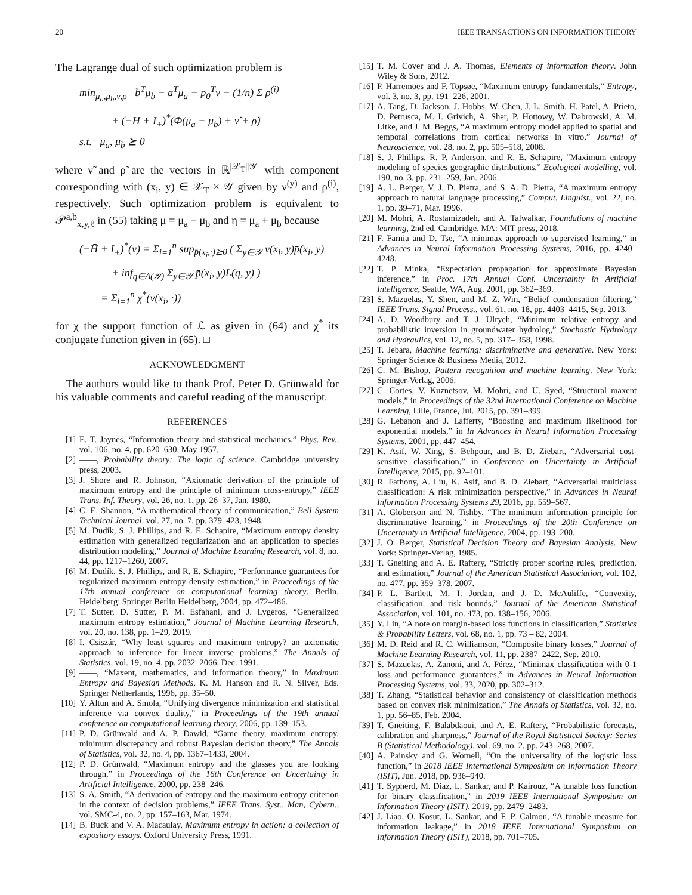20 IEEE TRANSACTIONS ON INFORMATION THEORY
The Lagrange dual of such optimization problem is
min<sub>μ<sub>a</sub>,μ<sub>b</sub>,ν,ρ</sub> b<sup>T</sup>μ<sub>b</sub> − a<sup>T</sup>μ<sub>a</sub> − p<sub>0</sub><sup>T</sup>ν − (1/n) Σ ρ<sup>(i)</sup>
+ (−H̄ + I<sub>+</sub>)<sup>*</sup>(Φ̄(μ<sub>a</sub> − μ<sub>b</sub>) + ν̃ + ρ̃)
s.t. μ<sub>a</sub>, μ<sub>b</sub> ⪰ 0
where ν̃ and ρ̃ are the vectors in ℝ<sup>|𝒳<sub>T</sub>||𝒴|</sup> with component corresponding with (x<sub>i</sub>, y) ∈ 𝒳<sub>T</sub> × 𝒴 given by ν<sup>(y)</sup> and ρ<sup>(i)</sup>, respectively. Such optimization problem is equivalent to 𝒫<sup>a,b</sup><sub>x,y,ℓ</sub> in (55) taking μ = μ<sub>a</sub> − μ<sub>b</sub> and η = μ<sub>a</sub> + μ<sub>b</sub> because
(−H̄ + I<sub>+</sub>)<sup>*</sup>(v) = Σ<sub>i=1</sub><sup>n</sup> sup<sub>p̄(x<sub>i</sub>,·)⪰0</sub> ( Σ<sub>y∈𝒴</sub> v(x<sub>i</sub>, y)p̄(x<sub>i</sub>, y)
+ inf<sub>q∈Δ(𝒴)</sub> Σ<sub>y∈𝒴</sub> p̄(x<sub>i</sub>, y)L(q, y) )
= Σ<sub>i=1</sub><sup>n</sup> χ<sup>*</sup>(v(x<sub>i</sub>, ·))
for χ the support function of ℒ as given in (64) and χ<sup>*</sup> its conjugate function given in (65). □
ACKNOWLEDGMENT
The authors would like to thank Prof. Peter D. Grünwald for his valuable comments and careful reading of the manuscript.
REFERENCES
[1] E. T. Jaynes, “Information theory and statistical mechanics,” Phys. Rev., vol. 106, no. 4, pp. 620–630, May 1957.
[2] ——, Probability theory: The logic of science. Cambridge university press, 2003.
[3] J. Shore and R. Johnson, “Axiomatic derivation of the principle of maximum entropy and the principle of minimum cross-entropy,” IEEE Trans. Inf. Theory, vol. 26, no. 1, pp. 26–37, Jan. 1980.
[4] C. E. Shannon, “A mathematical theory of communication,” Bell System Technical Journal, vol. 27, no. 7, pp. 379–423, 1948.
[5] M. Dudík, S. J. Phillips, and R. E. Schapire, “Maximum entropy density estimation with generalized regularization and an application to species distribution modeling,” Journal of Machine Learning Research, vol. 8, no. 44, pp. 1217–1260, 2007.
[6] M. Dudík, S. J. Phillips, and R. E. Schapire, “Performance guarantees for regularized maximum entropy density estimation,” in Proceedings of the 17th annual conference on computational learning theory. Berlin, Heidelberg: Springer Berlin Heidelberg, 2004, pp. 472–486.
[7] T. Sutter, D. Sutter, P. M. Esfahani, and J. Lygeros, “Generalized maximum entropy estimation,” Journal of Machine Learning Research, vol. 20, no. 138, pp. 1–29, 2019.
[8] I. Csiszár, “Why least squares and maximum entropy? an axiomatic approach to inference for linear inverse problems,” The Annals of Statistics, vol. 19, no. 4, pp. 2032–2066, Dec. 1991.
[9] ——, “Maxent, mathematics, and information theory,” in Maximum Entropy and Bayesian Methods, K. M. Hanson and R. N. Silver, Eds. Springer Netherlands, 1996, pp. 35–50.
[10]
Y. Altun and A. Smola, “Unifying divergence minimization and statistical inference via convex duality,” in Proceedings of the 19th annual conference on computational learning theory, 2006, pp. 139–153.
[11]
P. D. Grünwald and A. P. Dawid, “Game theory, maximum entropy, minimum discrepancy and robust Bayesian decision theory,” The Annals of Statistics, vol. 32, no. 4, pp. 1367–1433, 2004.
[12]
P. D. Grünwald, “Maximum entropy and the glasses you are looking through,” in Proceedings of the 16th Conference on Uncertainty in Artificial Intelligence, 2000, pp. 238–246.
[13]
S. A. Smith, “A derivation of entropy and the maximum entropy criterion in the context of decision problems,” IEEE Trans. Syst., Man, Cybern., vol. SMC-4, no. 2, pp. 157–163, Mar. 1974.
[14]
B. Buck and V. A. Macaulay, Maximum entropy in action: a collection of expository essays. Oxford University Press, 1991.
[15]
T. M. Cover and J. A. Thomas, Elements of information theory. John Wiley & Sons, 2012.
[16]
P. Harremoës and F. Topsøe, “Maximum entropy fundamentals,” Entropy, vol. 3, no. 3, pp. 191–226, 2001.
[17]
A. Tang, D. Jackson, J. Hobbs, W. Chen, J. L. Smith, H. Patel, A. Prieto, D. Petrusca, M. I. Grivich, A. Sher, P. Hottowy, W. Dabrowski, A. M. Litke, and J. M. Beggs, “A maximum entropy model applied to spatial and temporal correlations from cortical networks in vitro,” Journal of Neuroscience, vol. 28, no. 2, pp. 505–518, 2008.
[18]
S. J. Phillips, R. P. Anderson, and R. E. Schapire, “Maximum entropy modeling of species geographic distributions,” Ecological modelling, vol. 190, no. 3, pp. 231–259, Jan. 2006.
[19]
A. L. Berger, V. J. D. Pietra, and S. A. D. Pietra, “A maximum entropy approach to natural language processing,” Comput. Linguist., vol. 22, no. 1, pp. 39–71, Mar. 1996.
[20]
M. Mohri, A. Rostamizadeh, and A. Talwalkar, Foundations of machine learning, 2nd ed. Cambridge, MA: MIT press, 2018.
[21]
F. Farnia and D. Tse, “A minimax approach to supervised learning,” in Advances in Neural Information Processing Systems, 2016, pp. 4240–4248.
[22]
T. P. Minka, “Expectation propagation for approximate Bayesian inference,” in Proc. 17th Annual Conf. Uncertainty in Artificial Intelligence, Seattle, WA, Aug. 2001, pp. 362–369.
[23]
S. Mazuelas, Y. Shen, and M. Z. Win, “Belief condensation filtering,” IEEE Trans. Signal Process., vol. 61, no. 18, pp. 4403–4415, Sep. 2013.
[24]
A. D. Woodbury and T. J. Ulrych, “Minimum relative entropy and probabilistic inversion in groundwater hydrolog,” Stochastic Hydrology and Hydraulics, vol. 12, no. 5, pp. 317– 358, 1998.
[25]
T. Jebara, Machine learning: discriminative and generative. New York: Springer Science & Business Media, 2012.
[26]
C. M. Bishop, Pattern recognition and machine learning. New York: Springer-Verlag, 2006.
[27]
C. Cortes, V. Kuznetsov, M. Mohri, and U. Syed, “Structural maxent models,” in Proceedings of the 32nd International Conference on Machine Learning, Lille, France, Jul. 2015, pp. 391–399.
[28]
G. Lebanon and J. Lafferty, “Boosting and maximum likelihood for exponential models,” in In Advances in Neural Information Processing Systems, 2001, pp. 447–454.
[29]
K. Asif, W. Xing, S. Behpour, and B. D. Ziebart, “Adversarial cost-sensitive classification,” in Conference on Uncertainty in Artificial Intelligence, 2015, pp. 92–101.
[30]
R. Fathony, A. Liu, K. Asif, and B. D. Ziebart, “Adversarial multiclass classification: A risk minimization perspective,” in Advances in Neural Information Processing Systems 29, 2016, pp. 559–567.
[31]
A. Globerson and N. Tishby, “The minimum information principle for discriminative learning,” in Proceedings of the 20th Conference on Uncertainty in Artificial Intelligence, 2004, pp. 193–200.
[32]
J. O. Berger, Statistical Decision Theory and Bayesian Analysis. New York: Springer-Verlag, 1985.
[33]
T. Gneiting and A. E. Raftery, “Strictly proper scoring rules, prediction, and estimation,” Journal of the American Statistical Association, vol. 102, no. 477, pp. 359–378, 2007.
[34]
P. L. Bartlett, M. I. Jordan, and J. D. McAuliffe, “Convexity, classification, and risk bounds,” Journal of the American Statistical Association, vol. 101, no. 473, pp. 138–156, 2006.
[35]
Y. Lin, “A note on margin-based loss functions in classification,” Statistics & Probability Letters, vol. 68, no. 1, pp. 73 – 82, 2004.
[36]
M. D. Reid and R. C. Williamson, “Composite binary losses,” Journal of Machine Learning Research, vol. 11, pp. 2387–2422, Sep. 2010.
[37]
S. Mazuelas, A. Zanoni, and A. Pérez, “Minimax classification with 0-1 loss and performance guarantees,” in Advances in Neural Information Processing Systems, vol. 33, 2020, pp. 302–312.
[38]
T. Zhang, “Statistical behavior and consistency of classification methods based on convex risk minimization,” The Annals of Statistics, vol. 32, no. 1, pp. 56–85, Feb. 2004.
[39]
T. Gneiting, F. Balabdaoui, and A. E. Raftery, “Probabilistic forecasts, calibration and sharpness,” Journal of the Royal Statistical Society: Series B (Statistical Methodology), vol. 69, no. 2, pp. 243–268, 2007.
[40]
A. Painsky and G. Wornell, “On the universality of the logistic loss function,” in 2018 IEEE International Symposium on Information Theory (ISIT), Jun. 2018, pp. 936–940.
[41]
T. Sypherd, M. Diaz, L. Sankar, and P. Kairouz, “A tunable loss function for binary classification,” in 2019 IEEE International Symposium on Information Theory (ISIT), 2019, pp. 2479–2483.
[42]
J. Liao, O. Kosut, L. Sankar, and F. P. Calmon, “A tunable measure for information leakage,” in 2018 IEEE International Symposium on Information Theory (ISIT), 2018, pp. 701–705.